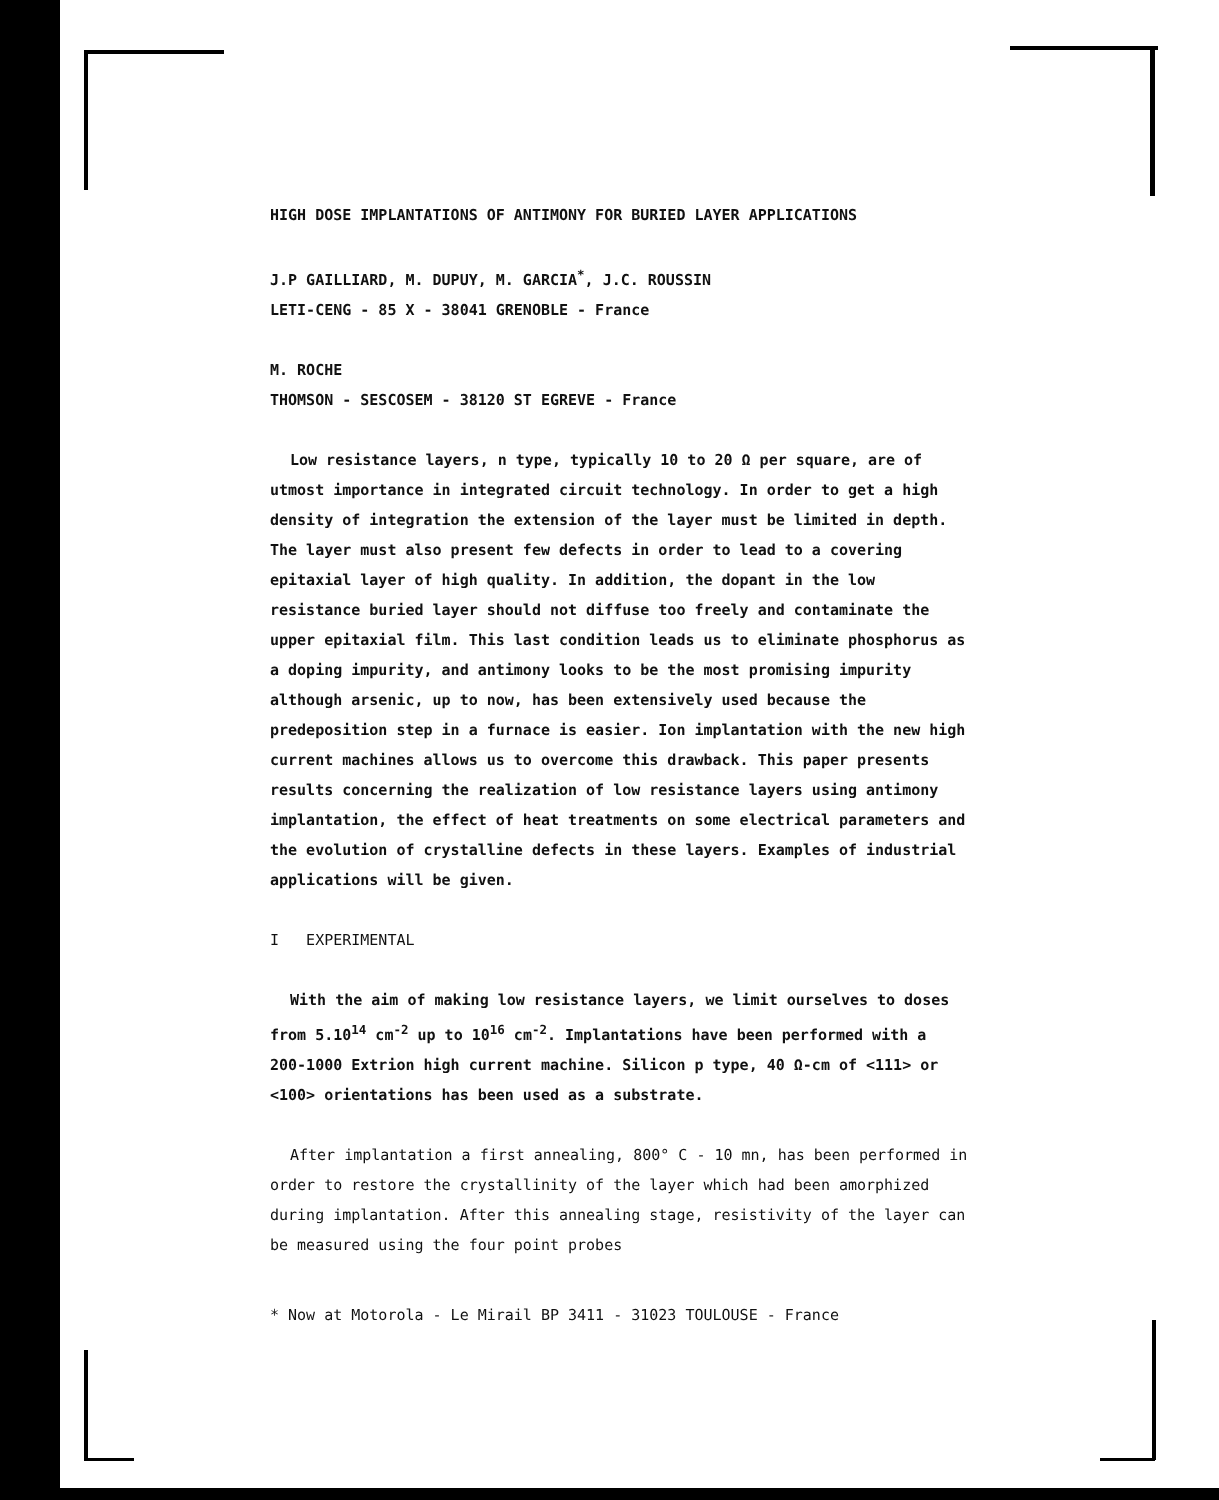HIGH DOSE IMPLANTATIONS OF ANTIMONY FOR BURIED LAYER APPLICATIONS
J.P GAILLIARD, M. DUPUY, M. GARCIA<sup>*</sup>, J.C. ROUSSIN
LETI-CENG - 85 X - 38041 GRENOBLE - France
M. ROCHE
THOMSON - SESCOSEM - 38120 ST EGREVE - France
Low resistance layers, n type, typically 10 to 20 Ω per square, are of utmost importance in integrated circuit technology. In order to get a high density of integration the extension of the layer must be limited in depth. The layer must also present few defects in order to lead to a covering epitaxial layer of high quality. In addition, the dopant in the low resistance buried layer should not diffuse too freely and contaminate the upper epitaxial film. This last condition leads us to eliminate phosphorus as a doping impurity, and antimony looks to be the most promising impurity although arsenic, up to now, has been extensively used because the predeposition step in a furnace is easier. Ion implantation with the new high current machines allows us to overcome this drawback. This paper presents results concerning the realization of low resistance layers using antimony implantation, the effect of heat treatments on some electrical parameters and the evolution of crystalline defects in these layers. Examples of industrial applications will be given.
I EXPERIMENTAL
With the aim of making low resistance layers, we limit ourselves to doses from 5.10<sup>14</sup> cm<sup>-2</sup> up to 10<sup>16</sup> cm<sup>-2</sup>. Implantations have been performed with a 200-1000 Extrion high current machine. Silicon p type, 40 Ω-cm of <111> or <100> orientations has been used as a substrate.
After implantation a first annealing, 800° C - 10 mn, has been performed in order to restore the crystallinity of the layer which had been amorphized during implantation. After this annealing stage, resistivity of the layer can be measured using the four point probes
* Now at Motorola - Le Mirail BP 3411 - 31023 TOULOUSE - France